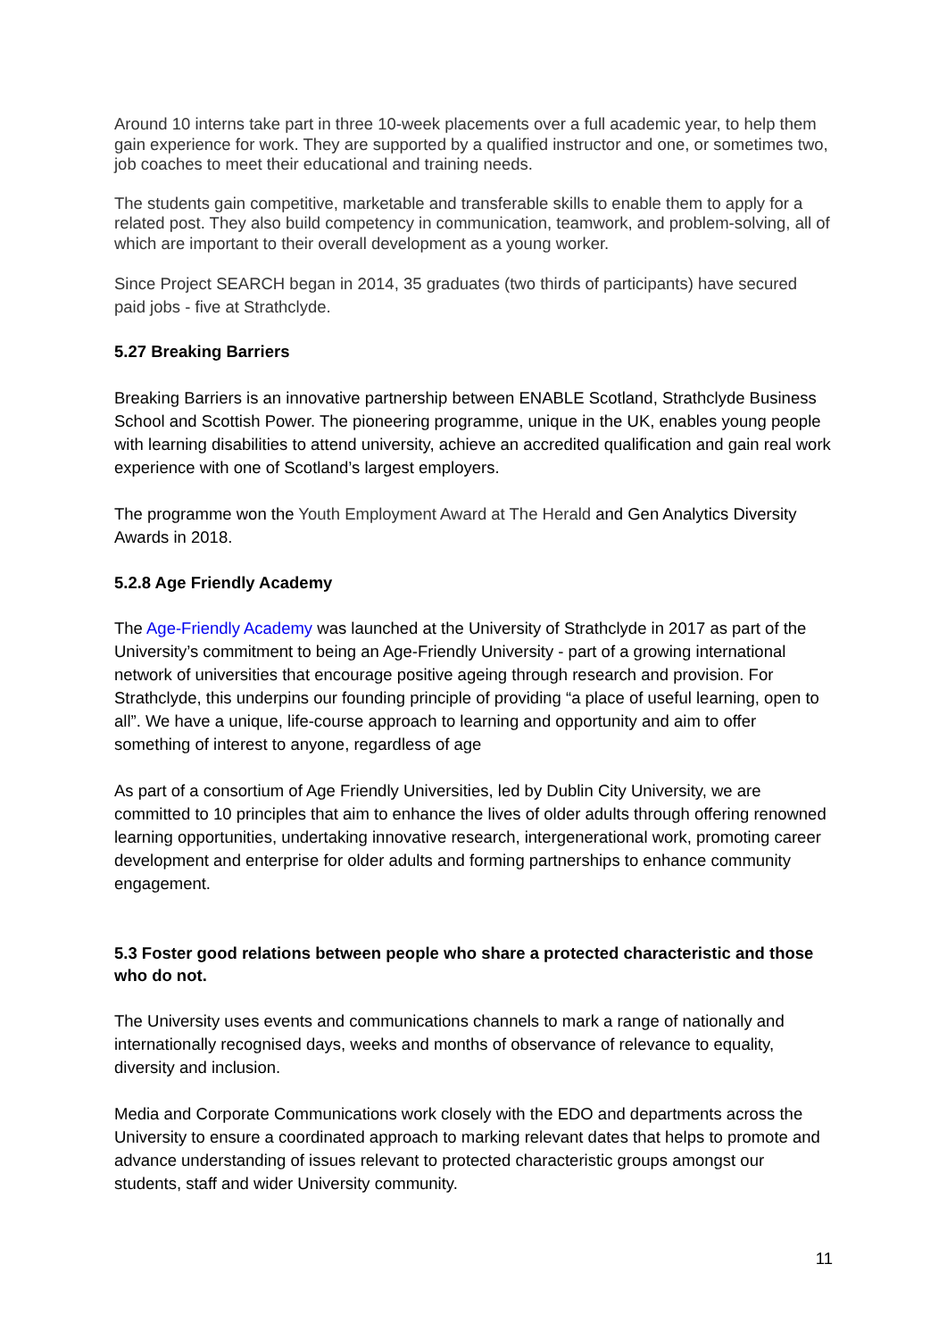Around 10 interns take part in three 10-week placements over a full academic year, to help them gain experience for work. They are supported by a qualified instructor and one, or sometimes two, job coaches to meet their educational and training needs.
The students gain competitive, marketable and transferable skills to enable them to apply for a related post. They also build competency in communication, teamwork, and problem-solving, all of which are important to their overall development as a young worker.
Since Project SEARCH began in 2014, 35 graduates (two thirds of participants) have secured paid jobs - five at Strathclyde.
5.27 Breaking Barriers
Breaking Barriers is an innovative partnership between ENABLE Scotland, Strathclyde Business School and Scottish Power. The pioneering programme, unique in the UK, enables young people with learning disabilities to attend university, achieve an accredited qualification and gain real work experience with one of Scotland’s largest employers.
The programme won the Youth Employment Award at The Herald and Gen Analytics Diversity Awards in 2018.
5.2.8 Age Friendly Academy
The Age-Friendly Academy was launched at the University of Strathclyde in 2017 as part of the University’s commitment to being an Age-Friendly University - part of a growing international network of universities that encourage positive ageing through research and provision. For Strathclyde, this underpins our founding principle of providing “a place of useful learning, open to all”. We have a unique, life-course approach to learning and opportunity and aim to offer something of interest to anyone, regardless of age
As part of a consortium of Age Friendly Universities, led by Dublin City University, we are committed to 10 principles that aim to enhance the lives of older adults through offering renowned learning opportunities, undertaking innovative research, intergenerational work, promoting career development and enterprise for older adults and forming partnerships to enhance community engagement.
5.3 Foster good relations between people who share a protected characteristic and those who do not.
The University uses events and communications channels to mark a range of nationally and internationally recognised days, weeks and months of observance of relevance to equality, diversity and inclusion.
Media and Corporate Communications work closely with the EDO and departments across the University to ensure a coordinated approach to marking relevant dates that helps to promote and advance understanding of issues relevant to protected characteristic groups amongst our students, staff and wider University community.
11